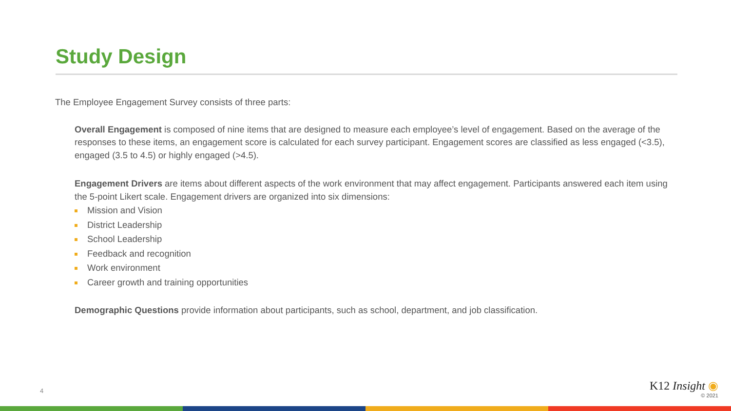Study Design
The Employee Engagement Survey consists of three parts:
Overall Engagement is composed of nine items that are designed to measure each employee’s level of engagement. Based on the average of the responses to these items, an engagement score is calculated for each survey participant. Engagement scores are classified as less engaged (<3.5), engaged (3.5 to 4.5) or highly engaged (>4.5).
Engagement Drivers are items about different aspects of the work environment that may affect engagement. Participants answered each item using the 5-point Likert scale. Engagement drivers are organized into six dimensions:
Mission and Vision
District Leadership
School Leadership
Feedback and recognition
Work environment
Career growth and training opportunities
Demographic Questions provide information about participants, such as school, department, and job classification.
4
K12 Insight ◉
© 2021